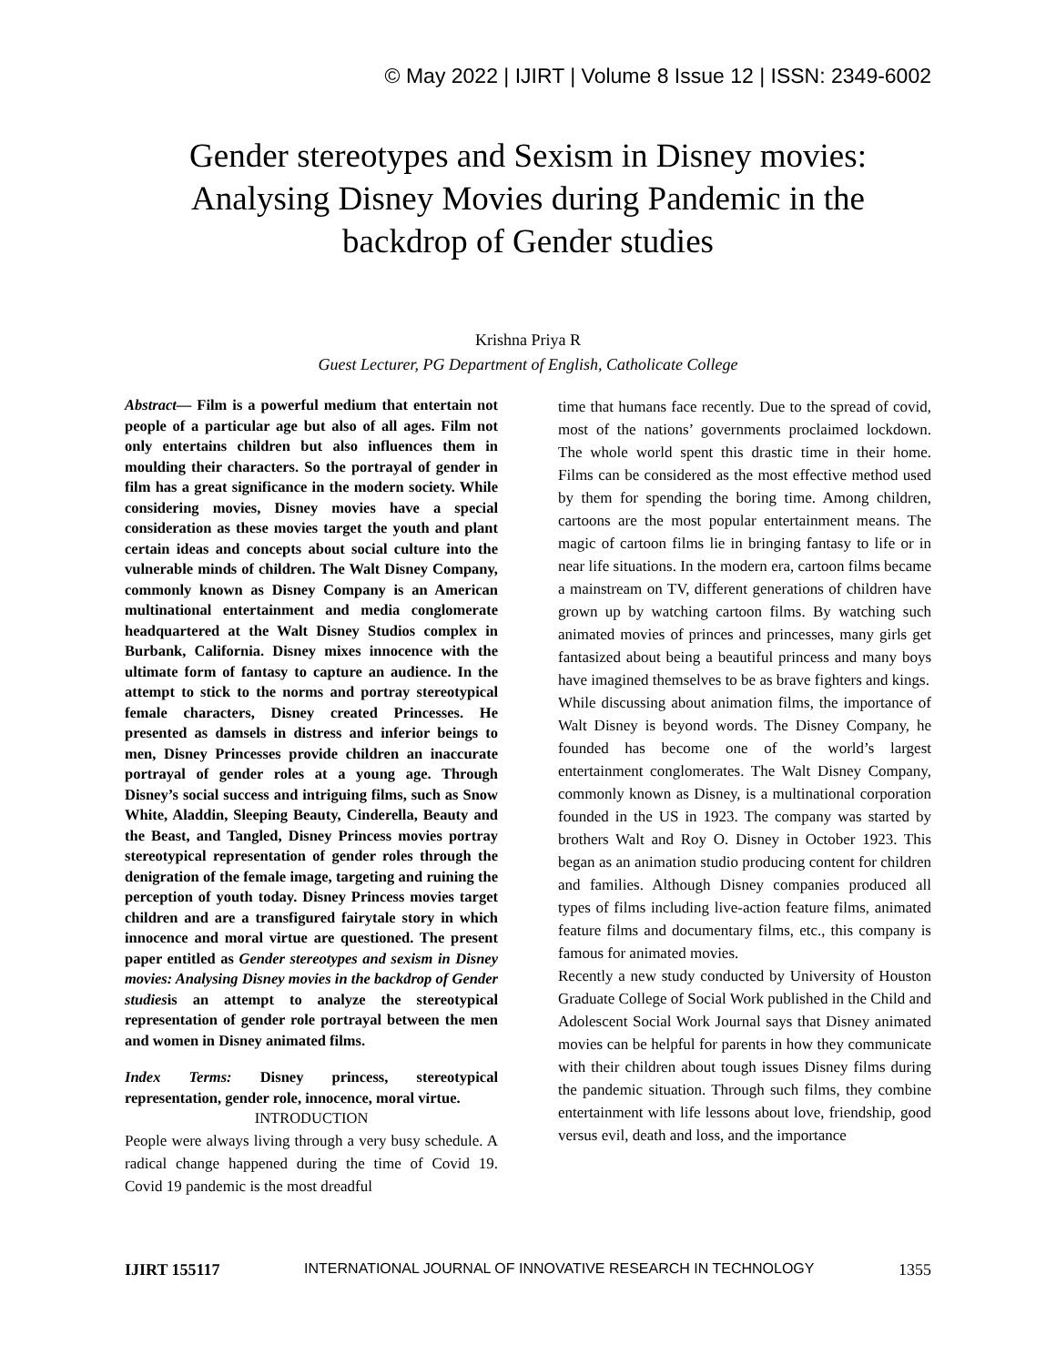© May 2022 | IJIRT | Volume 8 Issue 12 | ISSN: 2349-6002
Gender stereotypes and Sexism in Disney movies: Analysing Disney Movies during Pandemic in the backdrop of Gender studies
Krishna Priya R
Guest Lecturer, PG Department of English, Catholicate College
Abstract— Film is a powerful medium that entertain not people of a particular age but also of all ages. Film not only entertains children but also influences them in moulding their characters. So the portrayal of gender in film has a great significance in the modern society. While considering movies, Disney movies have a special consideration as these movies target the youth and plant certain ideas and concepts about social culture into the vulnerable minds of children. The Walt Disney Company, commonly known as Disney Company is an American multinational entertainment and media conglomerate headquartered at the Walt Disney Studios complex in Burbank, California. Disney mixes innocence with the ultimate form of fantasy to capture an audience. In the attempt to stick to the norms and portray stereotypical female characters, Disney created Princesses. He presented as damsels in distress and inferior beings to men, Disney Princesses provide children an inaccurate portrayal of gender roles at a young age. Through Disney’s social success and intriguing films, such as Snow White, Aladdin, Sleeping Beauty, Cinderella, Beauty and the Beast, and Tangled, Disney Princess movies portray stereotypical representation of gender roles through the denigration of the female image, targeting and ruining the perception of youth today. Disney Princess movies target children and are a transfigured fairytale story in which innocence and moral virtue are questioned. The present paper entitled as Gender stereotypes and sexism in Disney movies: Analysing Disney movies in the backdrop of Gender studiesis an attempt to analyze the stereotypical representation of gender role portrayal between the men and women in Disney animated films.
Index Terms: Disney princess, stereotypical representation, gender role, innocence, moral virtue.
INTRODUCTION
People were always living through a very busy schedule. A radical change happened during the time of Covid 19. Covid 19 pandemic is the most dreadful
time that humans face recently. Due to the spread of covid, most of the nations’ governments proclaimed lockdown. The whole world spent this drastic time in their home. Films can be considered as the most effective method used by them for spending the boring time. Among children, cartoons are the most popular entertainment means. The magic of cartoon films lie in bringing fantasy to life or in near life situations. In the modern era, cartoon films became a mainstream on TV, different generations of children have grown up by watching cartoon films. By watching such animated movies of princes and princesses, many girls get fantasized about being a beautiful princess and many boys have imagined themselves to be as brave fighters and kings.
While discussing about animation films, the importance of Walt Disney is beyond words. The Disney Company, he founded has become one of the world’s largest entertainment conglomerates. The Walt Disney Company, commonly known as Disney, is a multinational corporation founded in the US in 1923. The company was started by brothers Walt and Roy O. Disney in October 1923. This began as an animation studio producing content for children and families. Although Disney companies produced all types of films including live-action feature films, animated feature films and documentary films, etc., this company is famous for animated movies.
Recently a new study conducted by University of Houston Graduate College of Social Work published in the Child and Adolescent Social Work Journal says that Disney animated movies can be helpful for parents in how they communicate with their children about tough issues Disney films during the pandemic situation. Through such films, they combine entertainment with life lessons about love, friendship, good versus evil, death and loss, and the importance
IJIRT 155117 INTERNATIONAL JOURNAL OF INNOVATIVE RESEARCH IN TECHNOLOGY 1355